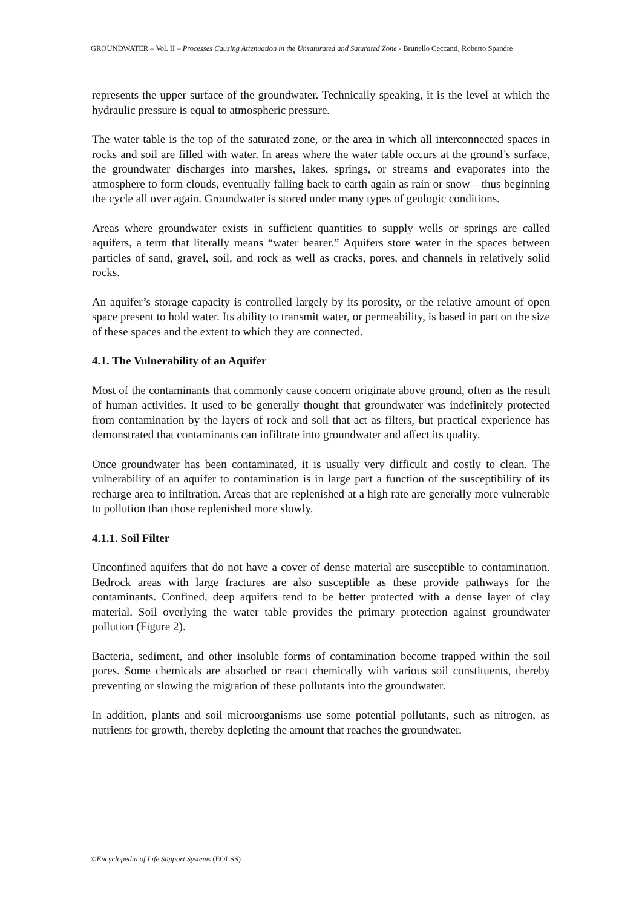GROUNDWATER – Vol. II – Processes Causing Attenuation in the Unsaturated and Saturated Zone - Brunello Ceccanti, Roberto Spandre
represents the upper surface of the groundwater. Technically speaking, it is the level at which the hydraulic pressure is equal to atmospheric pressure.
The water table is the top of the saturated zone, or the area in which all interconnected spaces in rocks and soil are filled with water. In areas where the water table occurs at the ground’s surface, the groundwater discharges into marshes, lakes, springs, or streams and evaporates into the atmosphere to form clouds, eventually falling back to earth again as rain or snow—thus beginning the cycle all over again. Groundwater is stored under many types of geologic conditions.
Areas where groundwater exists in sufficient quantities to supply wells or springs are called aquifers, a term that literally means “water bearer.” Aquifers store water in the spaces between particles of sand, gravel, soil, and rock as well as cracks, pores, and channels in relatively solid rocks.
An aquifer’s storage capacity is controlled largely by its porosity, or the relative amount of open space present to hold water. Its ability to transmit water, or permeability, is based in part on the size of these spaces and the extent to which they are connected.
4.1. The Vulnerability of an Aquifer
Most of the contaminants that commonly cause concern originate above ground, often as the result of human activities. It used to be generally thought that groundwater was indefinitely protected from contamination by the layers of rock and soil that act as filters, but practical experience has demonstrated that contaminants can infiltrate into groundwater and affect its quality.
Once groundwater has been contaminated, it is usually very difficult and costly to clean. The vulnerability of an aquifer to contamination is in large part a function of the susceptibility of its recharge area to infiltration. Areas that are replenished at a high rate are generally more vulnerable to pollution than those replenished more slowly.
4.1.1. Soil Filter
Unconfined aquifers that do not have a cover of dense material are susceptible to contamination. Bedrock areas with large fractures are also susceptible as these provide pathways for the contaminants. Confined, deep aquifers tend to be better protected with a dense layer of clay material. Soil overlying the water table provides the primary protection against groundwater pollution (Figure 2).
Bacteria, sediment, and other insoluble forms of contamination become trapped within the soil pores. Some chemicals are absorbed or react chemically with various soil constituents, thereby preventing or slowing the migration of these pollutants into the groundwater.
In addition, plants and soil microorganisms use some potential pollutants, such as nitrogen, as nutrients for growth, thereby depleting the amount that reaches the groundwater.
©Encyclopedia of Life Support Systems (EOLSS)